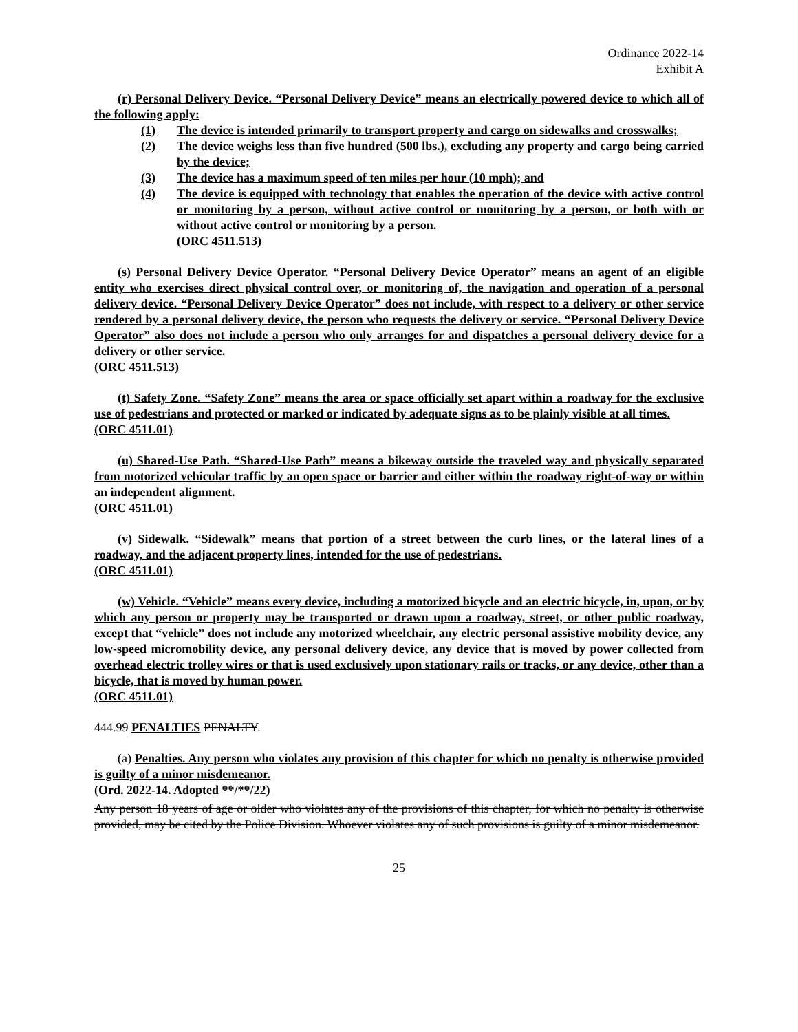Ordinance 2022-14
Exhibit A
(r) Personal Delivery Device. “Personal Delivery Device” means an electrically powered device to which all of the following apply:
(1) The device is intended primarily to transport property and cargo on sidewalks and crosswalks;
(2) The device weighs less than five hundred (500 lbs.), excluding any property and cargo being carried by the device;
(3) The device has a maximum speed of ten miles per hour (10 mph); and
(4) The device is equipped with technology that enables the operation of the device with active control or monitoring by a person, without active control or monitoring by a person, or both with or without active control or monitoring by a person.
(ORC 4511.513)
(s) Personal Delivery Device Operator. “Personal Delivery Device Operator” means an agent of an eligible entity who exercises direct physical control over, or monitoring of, the navigation and operation of a personal delivery device. “Personal Delivery Device Operator” does not include, with respect to a delivery or other service rendered by a personal delivery device, the person who requests the delivery or service. “Personal Delivery Device Operator” also does not include a person who only arranges for and dispatches a personal delivery device for a delivery or other service.
(ORC 4511.513)
(t) Safety Zone. “Safety Zone” means the area or space officially set apart within a roadway for the exclusive use of pedestrians and protected or marked or indicated by adequate signs as to be plainly visible at all times.
(ORC 4511.01)
(u) Shared-Use Path. “Shared-Use Path” means a bikeway outside the traveled way and physically separated from motorized vehicular traffic by an open space or barrier and either within the roadway right-of-way or within an independent alignment.
(ORC 4511.01)
(v) Sidewalk. “Sidewalk” means that portion of a street between the curb lines, or the lateral lines of a roadway, and the adjacent property lines, intended for the use of pedestrians.
(ORC 4511.01)
(w) Vehicle. “Vehicle” means every device, including a motorized bicycle and an electric bicycle, in, upon, or by which any person or property may be transported or drawn upon a roadway, street, or other public roadway, except that “vehicle” does not include any motorized wheelchair, any electric personal assistive mobility device, any low-speed micromobility device, any personal delivery device, any device that is moved by power collected from overhead electric trolley wires or that is used exclusively upon stationary rails or tracks, or any device, other than a bicycle, that is moved by human power.
(ORC 4511.01)
444.99 PENALTIES PENALTY.
(a) Penalties. Any person who violates any provision of this chapter for which no penalty is otherwise provided is guilty of a minor misdemeanor.
(Ord. 2022-14. Adopted **/**/22)
Any person 18 years of age or older who violates any of the provisions of this chapter, for which no penalty is otherwise provided, may be cited by the Police Division. Whoever violates any of such provisions is guilty of a minor misdemeanor.
25